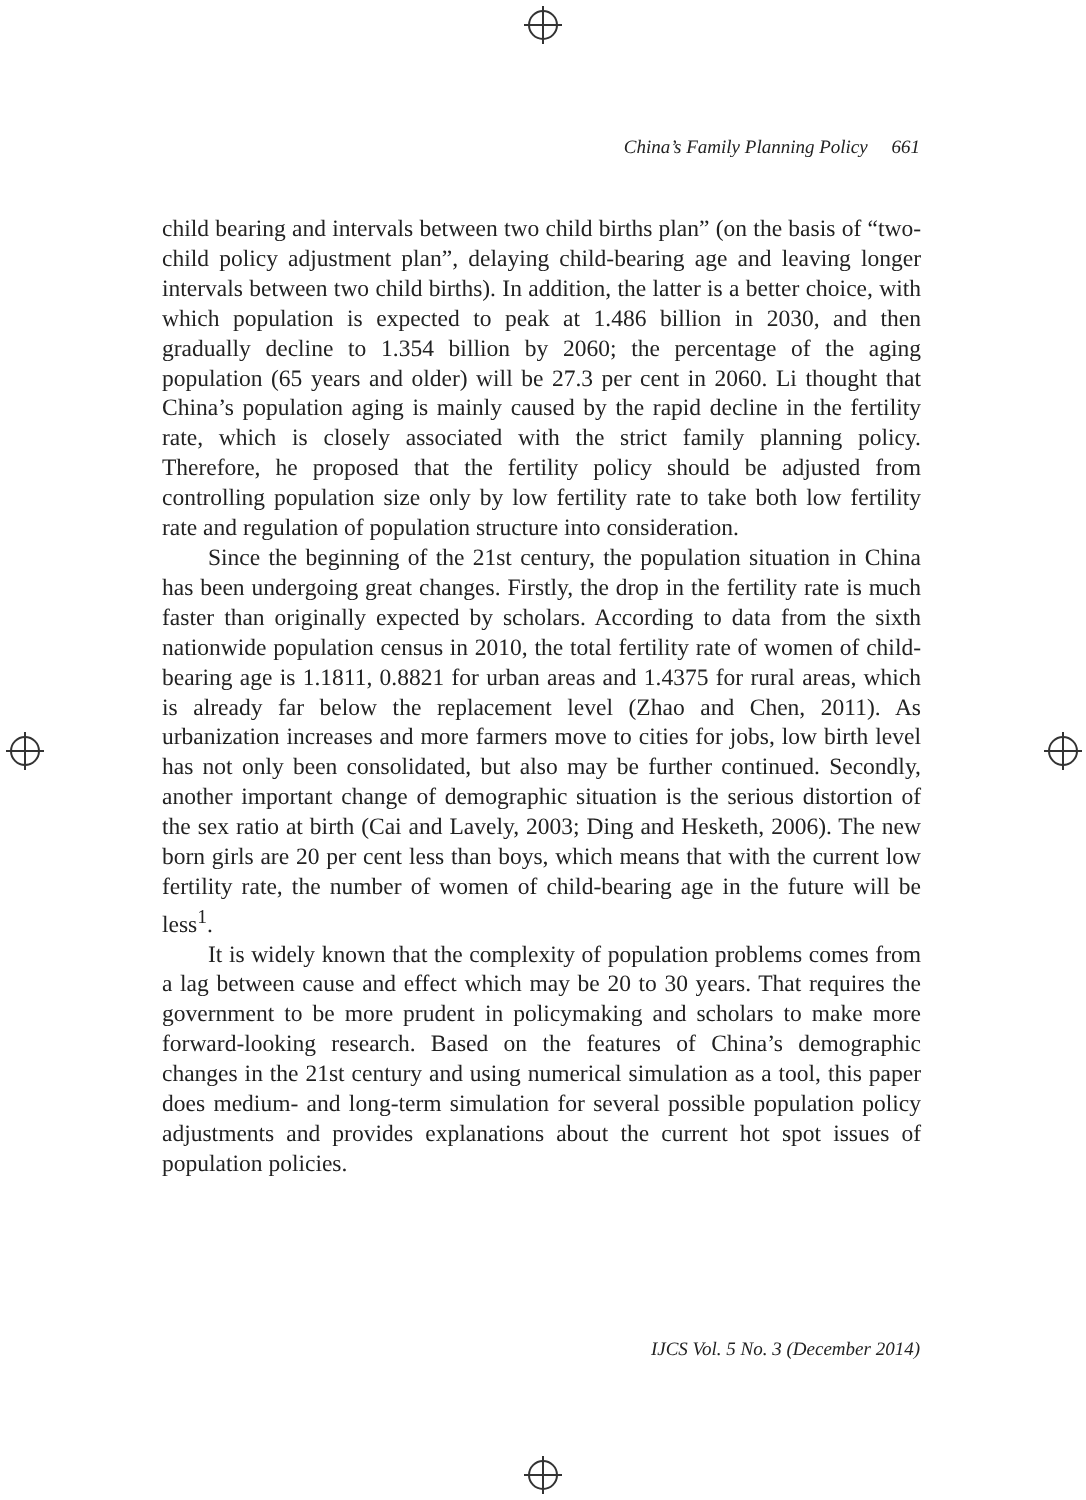China’s Family Planning Policy 661
child bearing and intervals between two child births plan” (on the basis of “two-child policy adjustment plan”, delaying child-bearing age and leaving longer intervals between two child births). In addition, the latter is a better choice, with which population is expected to peak at 1.486 billion in 2030, and then gradually decline to 1.354 billion by 2060; the percentage of the aging population (65 years and older) will be 27.3 per cent in 2060. Li thought that China’s population aging is mainly caused by the rapid decline in the fertility rate, which is closely associated with the strict family planning policy. Therefore, he proposed that the fertility policy should be adjusted from controlling population size only by low fertility rate to take both low fertility rate and regulation of population structure into consideration.
Since the beginning of the 21st century, the population situation in China has been undergoing great changes. Firstly, the drop in the fertility rate is much faster than originally expected by scholars. According to data from the sixth nationwide population census in 2010, the total fertility rate of women of child-bearing age is 1.1811, 0.8821 for urban areas and 1.4375 for rural areas, which is already far below the replacement level (Zhao and Chen, 2011). As urbanization increases and more farmers move to cities for jobs, low birth level has not only been consolidated, but also may be further continued. Secondly, another important change of demographic situation is the serious distortion of the sex ratio at birth (Cai and Lavely, 2003; Ding and Hesketh, 2006). The new born girls are 20 per cent less than boys, which means that with the current low fertility rate, the number of women of child-bearing age in the future will be less<sup>1</sup>.
It is widely known that the complexity of population problems comes from a lag between cause and effect which may be 20 to 30 years. That requires the government to be more prudent in policymaking and scholars to make more forward-looking research. Based on the features of China’s demographic changes in the 21st century and using numerical simulation as a tool, this paper does medium- and long-term simulation for several possible population policy adjustments and provides explanations about the current hot spot issues of population policies.
IJCS Vol. 5 No. 3 (December 2014)